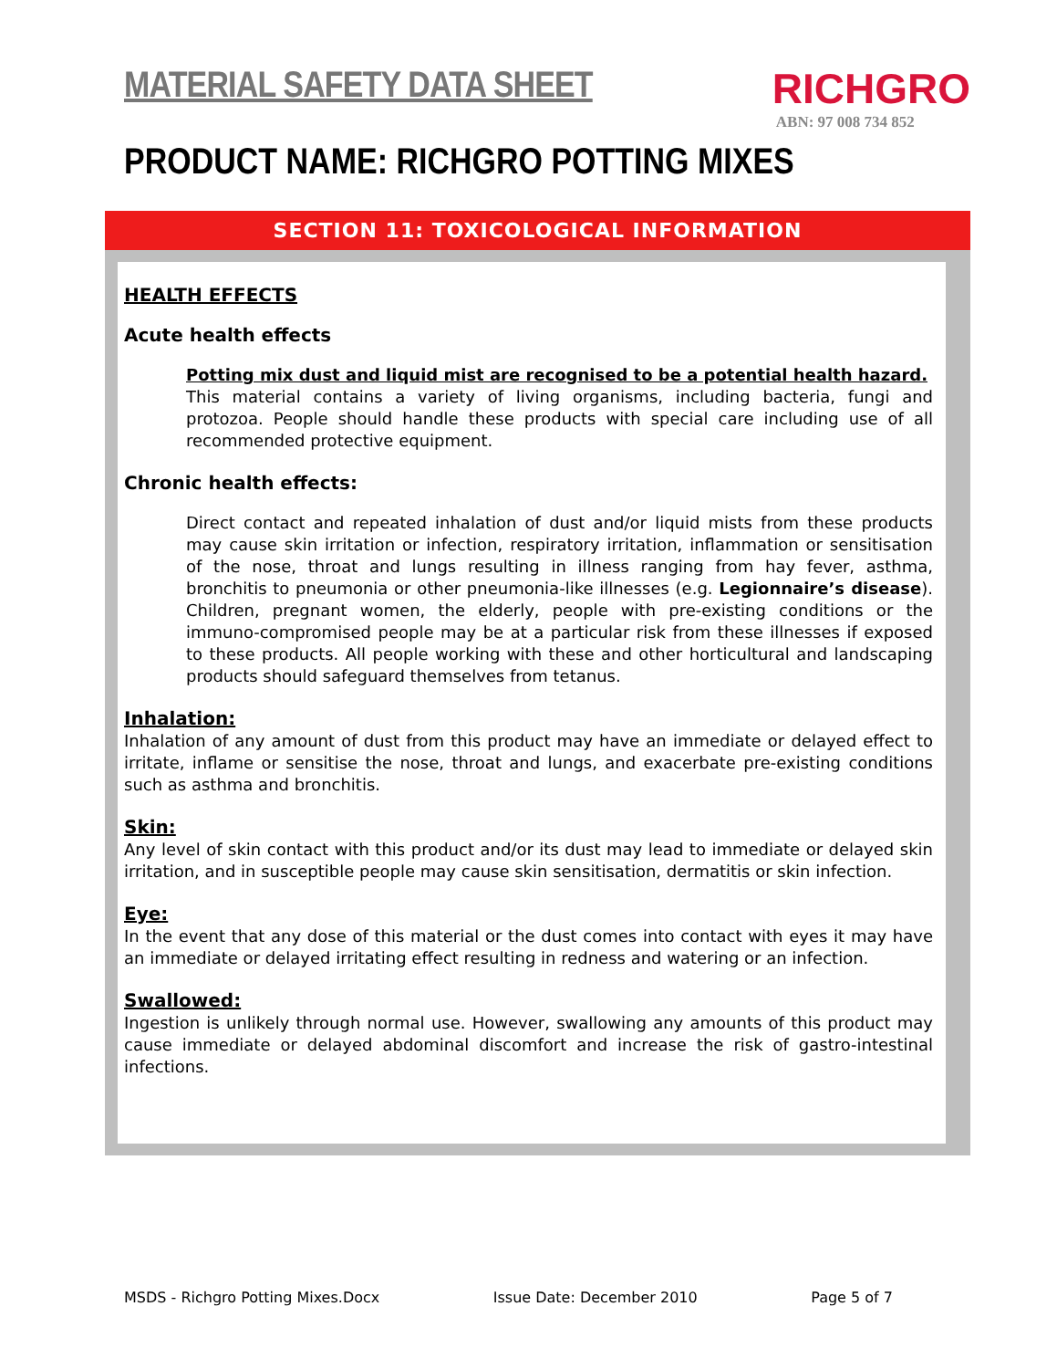MATERIAL SAFETY DATA SHEET
RICHGRO
ABN: 97 008 734 852
PRODUCT NAME: RICHGRO POTTING MIXES
SECTION 11: TOXICOLOGICAL INFORMATION
HEALTH EFFECTS
Acute health effects
Potting mix dust and liquid mist are recognised to be a potential health hazard.
This material contains a variety of living organisms, including bacteria, fungi and protozoa. People should handle these products with special care including use of all recommended protective equipment.
Chronic health effects:
Direct contact and repeated inhalation of dust and/or liquid mists from these products may cause skin irritation or infection, respiratory irritation, inflammation or sensitisation of the nose, throat and lungs resulting in illness ranging from hay fever, asthma, bronchitis to pneumonia or other pneumonia-like illnesses (e.g. Legionnaire’s disease). Children, pregnant women, the elderly, people with pre-existing conditions or the immuno-compromised people may be at a particular risk from these illnesses if exposed to these products. All people working with these and other horticultural and landscaping products should safeguard themselves from tetanus.
Inhalation:
Inhalation of any amount of dust from this product may have an immediate or delayed effect to irritate, inflame or sensitise the nose, throat and lungs, and exacerbate pre-existing conditions such as asthma and bronchitis.
Skin:
Any level of skin contact with this product and/or its dust may lead to immediate or delayed skin irritation, and in susceptible people may cause skin sensitisation, dermatitis or skin infection.
Eye:
In the event that any dose of this material or the dust comes into contact with eyes it may have an immediate or delayed irritating effect resulting in redness and watering or an infection.
Swallowed:
Ingestion is unlikely through normal use. However, swallowing any amounts of this product may cause immediate or delayed abdominal discomfort and increase the risk of gastro-intestinal infections.
MSDS - Richgro Potting Mixes.Docx Issue Date: December 2010 Page 5 of 7